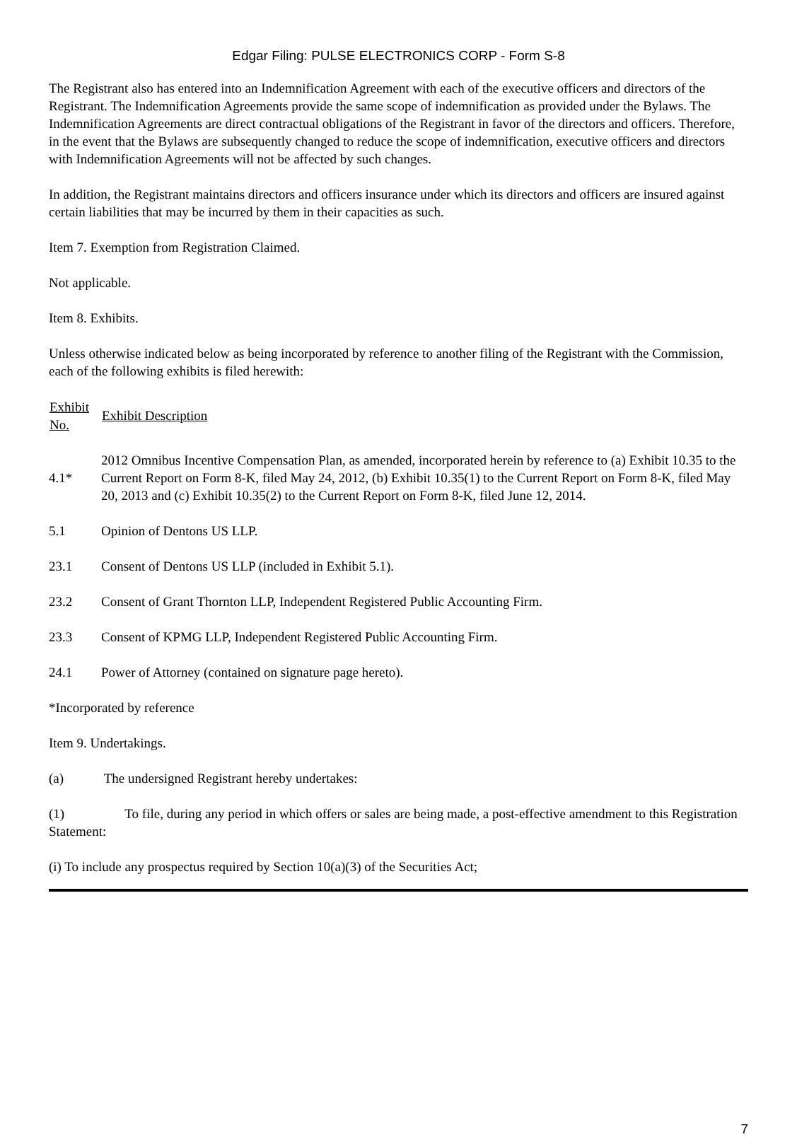Edgar Filing: PULSE ELECTRONICS CORP - Form S-8
The Registrant also has entered into an Indemnification Agreement with each of the executive officers and directors of the Registrant. The Indemnification Agreements provide the same scope of indemnification as provided under the Bylaws. The Indemnification Agreements are direct contractual obligations of the Registrant in favor of the directors and officers. Therefore, in the event that the Bylaws are subsequently changed to reduce the scope of indemnification, executive officers and directors with Indemnification Agreements will not be affected by such changes.
In addition, the Registrant maintains directors and officers insurance under which its directors and officers are insured against certain liabilities that may be incurred by them in their capacities as such.
Item 7. Exemption from Registration Claimed.
Not applicable.
Item 8. Exhibits.
Unless otherwise indicated below as being incorporated by reference to another filing of the Registrant with the Commission, each of the following exhibits is filed herewith:
| Exhibit No. | Exhibit Description |
| --- | --- |
| 4.1* | 2012 Omnibus Incentive Compensation Plan, as amended, incorporated herein by reference to (a) Exhibit 10.35 to the Current Report on Form 8-K, filed May 24, 2012, (b) Exhibit 10.35(1) to the Current Report on Form 8-K, filed May 20, 2013 and (c) Exhibit 10.35(2) to the Current Report on Form 8-K, filed June 12, 2014. |
| 5.1 | Opinion of Dentons US LLP. |
| 23.1 | Consent of Dentons US LLP (included in Exhibit 5.1). |
| 23.2 | Consent of Grant Thornton LLP, Independent Registered Public Accounting Firm. |
| 23.3 | Consent of KPMG LLP, Independent Registered Public Accounting Firm. |
| 24.1 | Power of Attorney (contained on signature page hereto). |
*Incorporated by reference
Item 9. Undertakings.
(a) The undersigned Registrant hereby undertakes:
(1) To file, during any period in which offers or sales are being made, a post-effective amendment to this Registration Statement:
(i) To include any prospectus required by Section 10(a)(3) of the Securities Act;
7